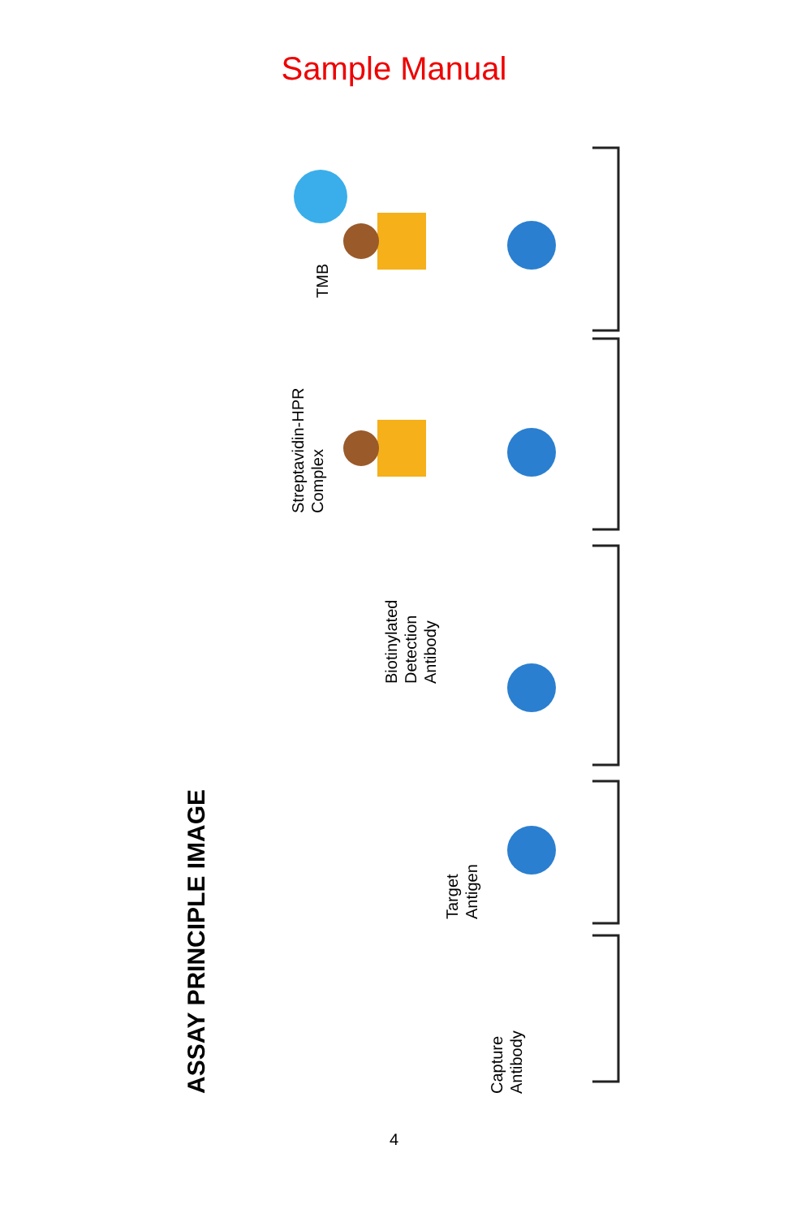Sample Manual
ASSAY PRINCIPLE IMAGE
TMB
Streptavidin-HPR
Complex
Biotinylated
Detection
Antibody
Target
Antigen
Capture
Antibody
4